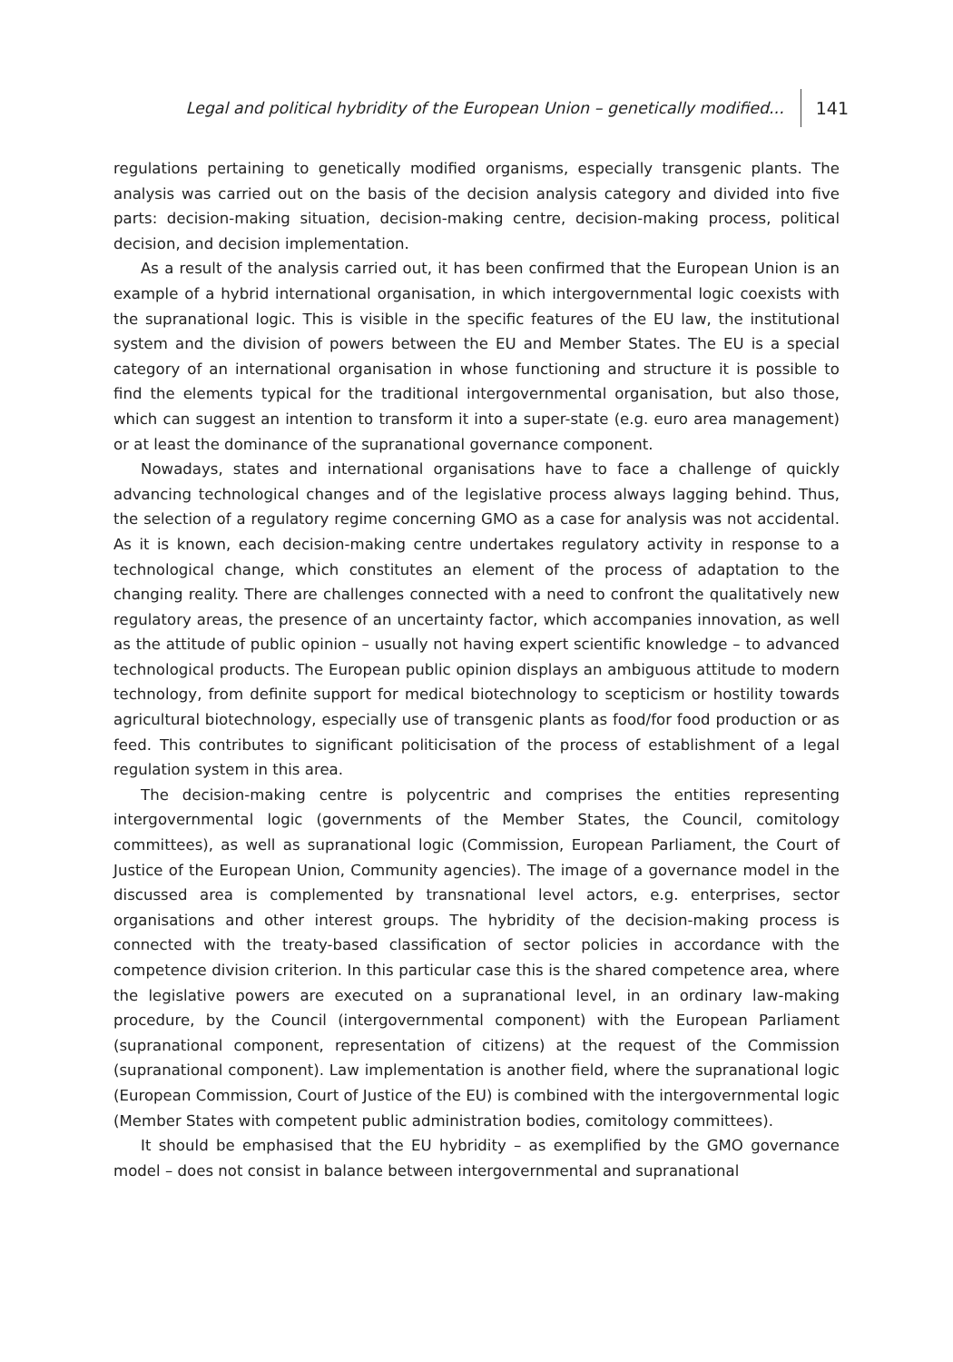Legal and political hybridity of the European Union – genetically modified... 141
regulations pertaining to genetically modified organisms, especially transgenic plants. The analysis was carried out on the basis of the decision analysis category and divided into five parts: decision-making situation, decision-making centre, decision-making process, political decision, and decision implementation.
As a result of the analysis carried out, it has been confirmed that the European Union is an example of a hybrid international organisation, in which intergovernmental logic coexists with the supranational logic. This is visible in the specific features of the EU law, the institutional system and the division of powers between the EU and Member States. The EU is a special category of an international organisation in whose functioning and structure it is possible to find the elements typical for the traditional intergovernmental organisation, but also those, which can suggest an intention to transform it into a super-state (e.g. euro area management) or at least the dominance of the supranational governance component.
Nowadays, states and international organisations have to face a challenge of quickly advancing technological changes and of the legislative process always lagging behind. Thus, the selection of a regulatory regime concerning GMO as a case for analysis was not accidental. As it is known, each decision-making centre undertakes regulatory activity in response to a technological change, which constitutes an element of the process of adaptation to the changing reality. There are challenges connected with a need to confront the qualitatively new regulatory areas, the presence of an uncertainty factor, which accompanies innovation, as well as the attitude of public opinion – usually not having expert scientific knowledge – to advanced technological products. The European public opinion displays an ambiguous attitude to modern technology, from definite support for medical biotechnology to scepticism or hostility towards agricultural biotechnology, especially use of transgenic plants as food/for food production or as feed. This contributes to significant politicisation of the process of establishment of a legal regulation system in this area.
The decision-making centre is polycentric and comprises the entities representing intergovernmental logic (governments of the Member States, the Council, comitology committees), as well as supranational logic (Commission, European Parliament, the Court of Justice of the European Union, Community agencies). The image of a governance model in the discussed area is complemented by transnational level actors, e.g. enterprises, sector organisations and other interest groups. The hybridity of the decision-making process is connected with the treaty-based classification of sector policies in accordance with the competence division criterion. In this particular case this is the shared competence area, where the legislative powers are executed on a supranational level, in an ordinary law-making procedure, by the Council (intergovernmental component) with the European Parliament (supranational component, representation of citizens) at the request of the Commission (supranational component). Law implementation is another field, where the supranational logic (European Commission, Court of Justice of the EU) is combined with the intergovernmental logic (Member States with competent public administration bodies, comitology committees).
It should be emphasised that the EU hybridity – as exemplified by the GMO governance model – does not consist in balance between intergovernmental and supranational